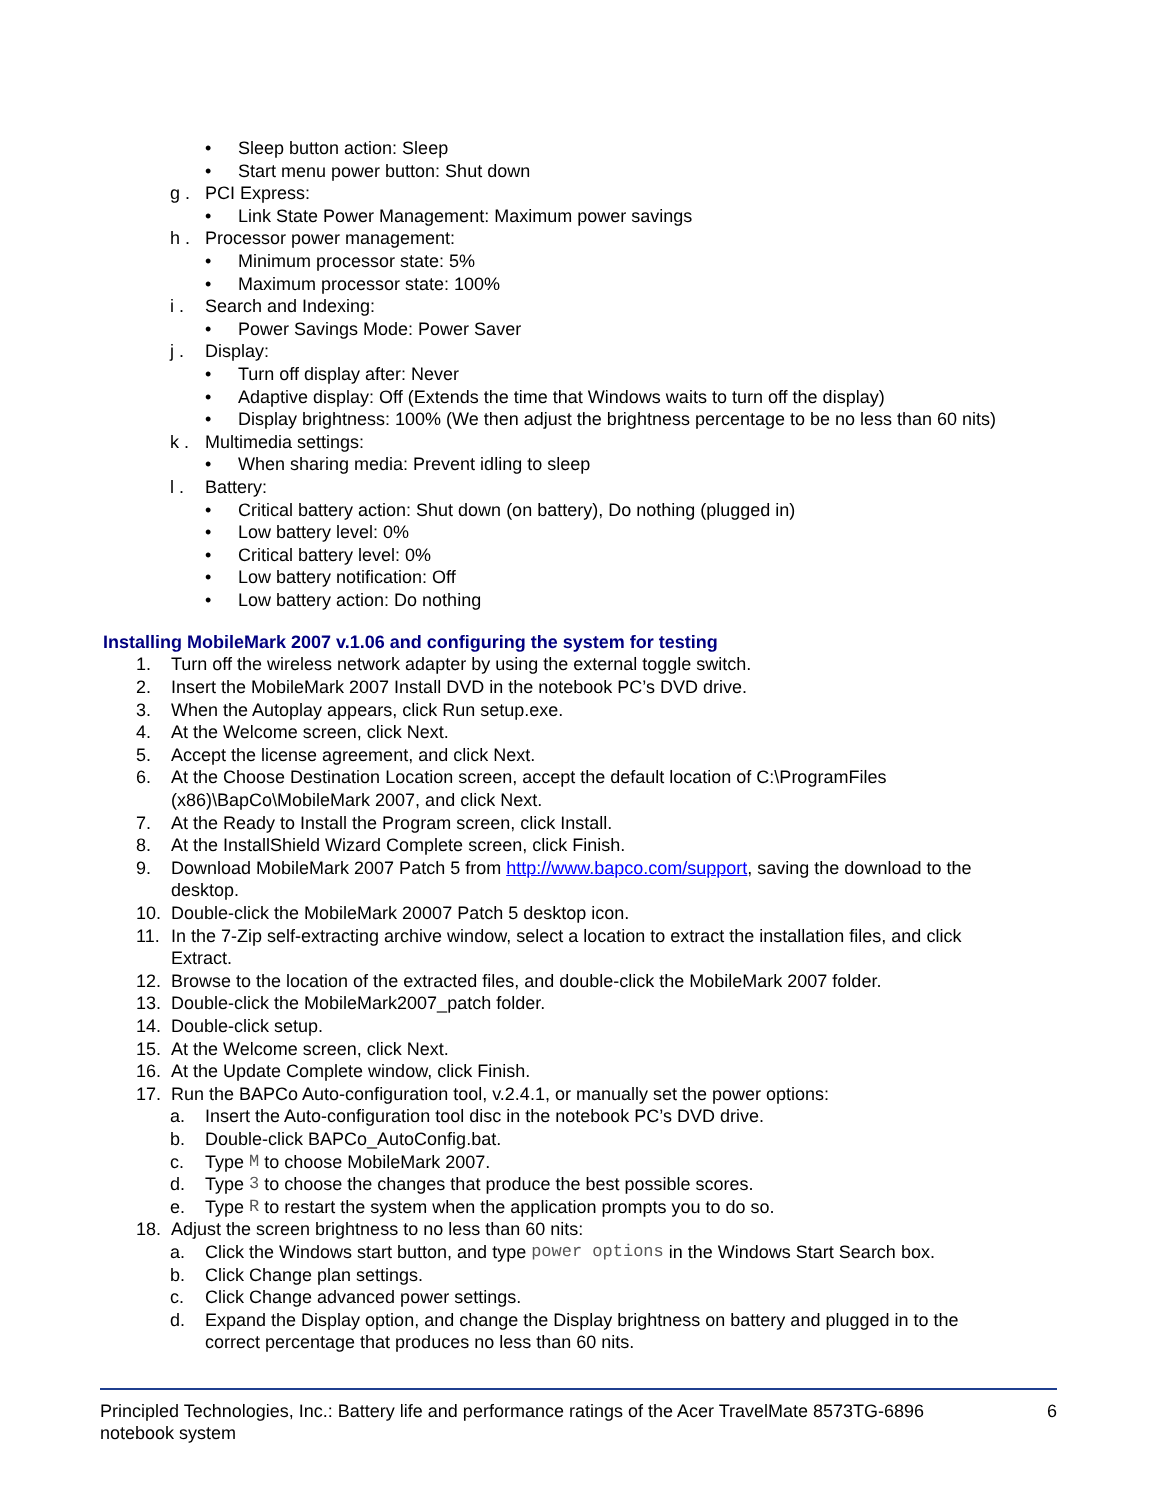• Sleep button action: Sleep
• Start menu power button: Shut down
g . PCI Express:
• Link State Power Management: Maximum power savings
h . Processor power management:
• Minimum processor state: 5%
• Maximum processor state: 100%
i . Search and Indexing:
• Power Savings Mode: Power Saver
j . Display:
• Turn off display after: Never
• Adaptive display: Off (Extends the time that Windows waits to turn off the display)
• Display brightness: 100% (We then adjust the brightness percentage to be no less than 60 nits)
k . Multimedia settings:
• When sharing media: Prevent idling to sleep
l . Battery:
• Critical battery action: Shut down (on battery), Do nothing (plugged in)
• Low battery level: 0%
• Critical battery level: 0%
• Low battery notification: Off
• Low battery action: Do nothing
Installing MobileMark 2007 v.1.06 and configuring the system for testing
1. Turn off the wireless network adapter by using the external toggle switch.
2. Insert the MobileMark 2007 Install DVD in the notebook PC’s DVD drive.
3. When the Autoplay appears, click Run setup.exe.
4. At the Welcome screen, click Next.
5. Accept the license agreement, and click Next.
6. At the Choose Destination Location screen, accept the default location of C:\ProgramFiles (x86)\BapCo\MobileMark 2007, and click Next.
7. At the Ready to Install the Program screen, click Install.
8. At the InstallShield Wizard Complete screen, click Finish.
9. Download MobileMark 2007 Patch 5 from http://www.bapco.com/support, saving the download to the desktop.
10. Double-click the MobileMark 20007 Patch 5 desktop icon.
11. In the 7-Zip self-extracting archive window, select a location to extract the installation files, and click Extract.
12. Browse to the location of the extracted files, and double-click the MobileMark 2007 folder.
13. Double-click the MobileMark2007_patch folder.
14. Double-click setup.
15. At the Welcome screen, click Next.
16. At the Update Complete window, click Finish.
17. Run the BAPCo Auto-configuration tool, v.2.4.1, or manually set the power options:
a. Insert the Auto-configuration tool disc in the notebook PC’s DVD drive.
b. Double-click BAPCo_AutoConfig.bat.
c. Type M to choose MobileMark 2007.
d. Type 3 to choose the changes that produce the best possible scores.
e. Type R to restart the system when the application prompts you to do so.
18. Adjust the screen brightness to no less than 60 nits:
a. Click the Windows start button, and type power options in the Windows Start Search box.
b. Click Change plan settings.
c. Click Change advanced power settings.
d. Expand the Display option, and change the Display brightness on battery and plugged in to the correct percentage that produces no less than 60 nits.
Principled Technologies, Inc.: Battery life and performance ratings of the Acer TravelMate 8573TG-6896 notebook system 6